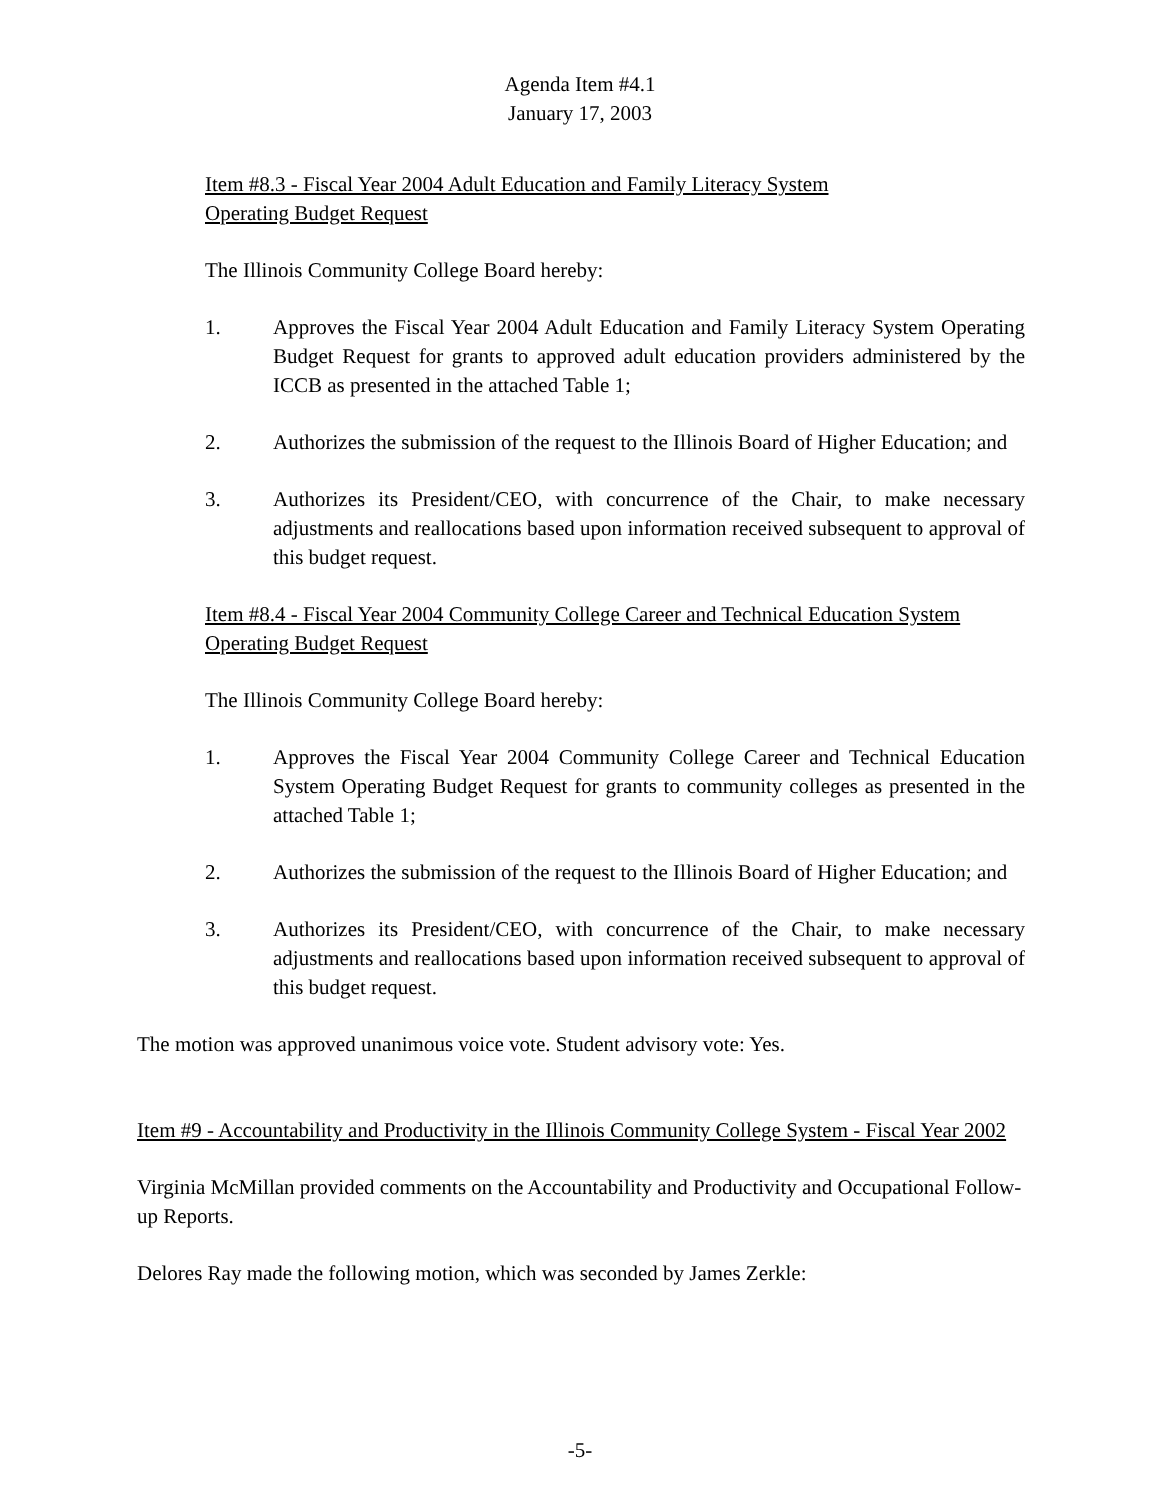Agenda Item #4.1
January 17, 2003
Item #8.3 - Fiscal Year 2004 Adult Education and Family Literacy System
Operating Budget Request
The Illinois Community College Board hereby:
1. Approves the Fiscal Year 2004 Adult Education and Family Literacy System Operating Budget Request for grants to approved adult education providers administered by the ICCB as presented in the attached Table 1;
2. Authorizes the submission of the request to the Illinois Board of Higher Education; and
3. Authorizes its President/CEO, with concurrence of the Chair, to make necessary adjustments and reallocations based upon information received subsequent to approval of this budget request.
Item #8.4 - Fiscal Year 2004 Community College Career and Technical Education System
Operating Budget Request
The Illinois Community College Board hereby:
1. Approves the Fiscal Year 2004 Community College Career and Technical Education System Operating Budget Request for grants to community colleges as presented in the attached Table 1;
2. Authorizes the submission of the request to the Illinois Board of Higher Education; and
3. Authorizes its President/CEO, with concurrence of the Chair, to make necessary adjustments and reallocations based upon information received subsequent to approval of this budget request.
The motion was approved unanimous voice vote. Student advisory vote: Yes.
Item #9 - Accountability and Productivity in the Illinois Community College System - Fiscal Year 2002
Virginia McMillan provided comments on the Accountability and Productivity and Occupational Follow-up Reports.
Delores Ray made the following motion, which was seconded by James Zerkle:
-5-